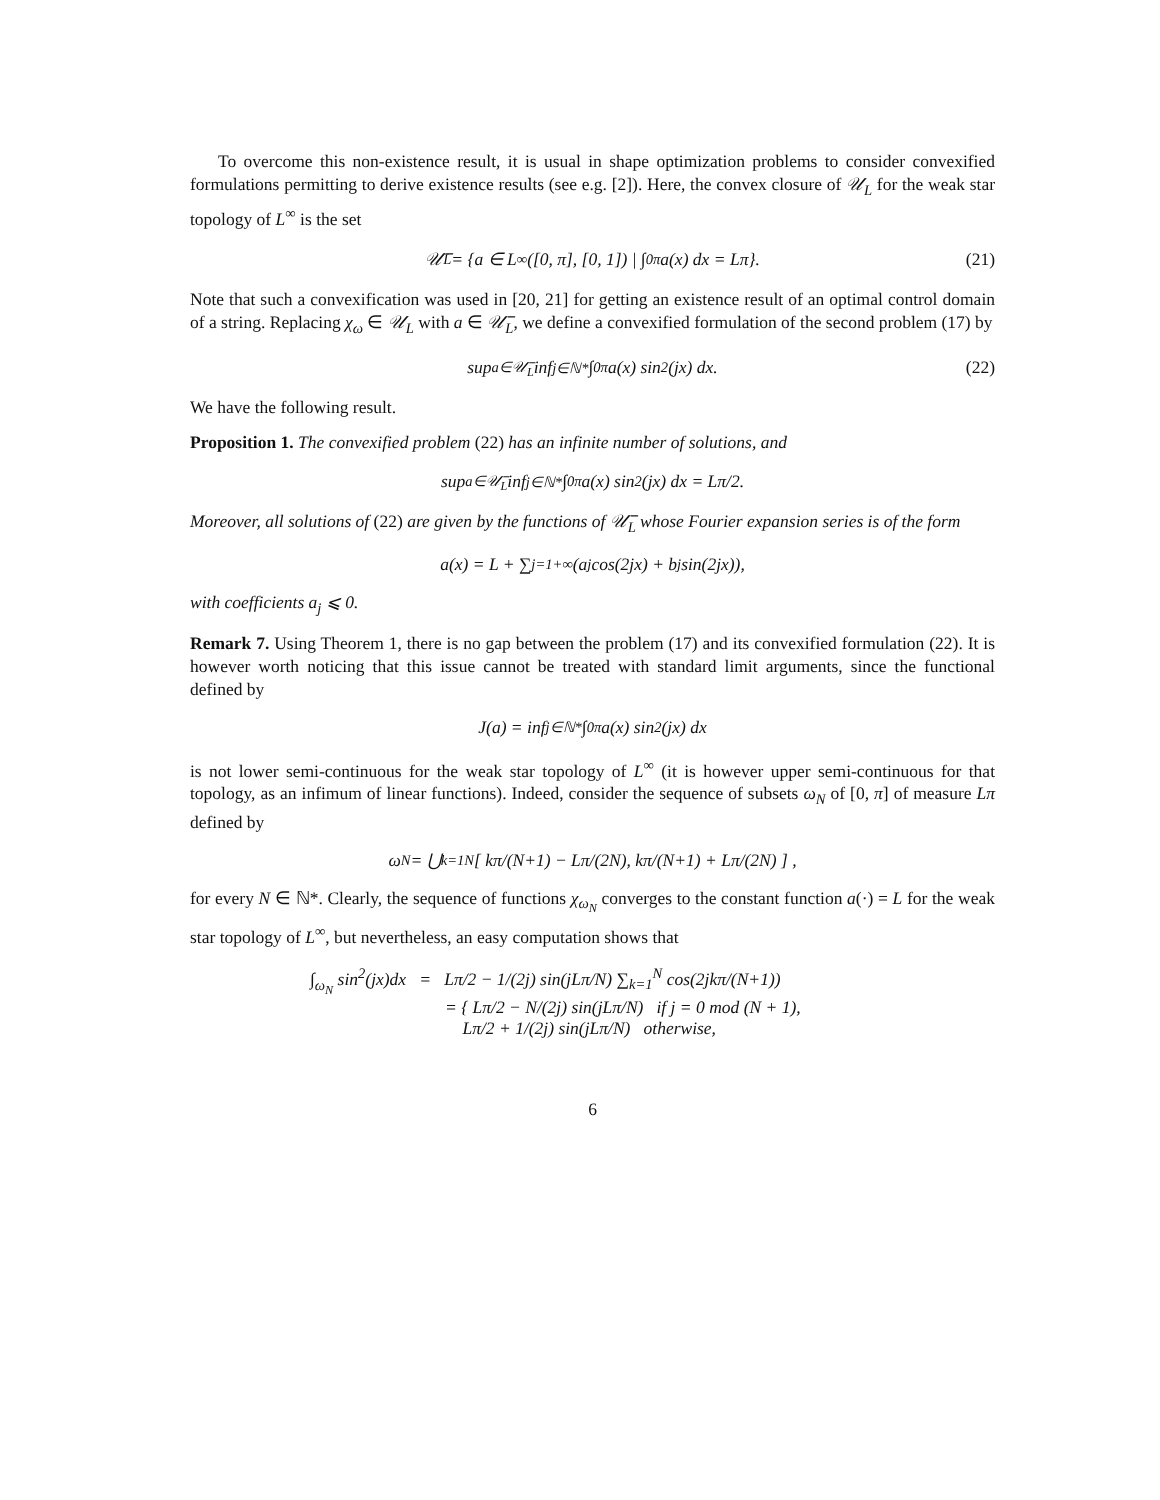To overcome this non-existence result, it is usual in shape optimization problems to consider convexified formulations permitting to derive existence results (see e.g. [2]). Here, the convex closure of 𝒰<sub>L</sub> for the weak star topology of L<sup>∞</sup> is the set
𝒰̅<sub>L</sub> = {a ∈ L<sup>∞</sup>([0, π], [0, 1]) | ∫<sub>0</sub><sup>π</sup> a(x) dx = Lπ}. (21)
Note that such a convexification was used in [20, 21] for getting an existence result of an optimal control domain of a string. Replacing χ<sub>ω</sub> ∈ 𝒰<sub>L</sub> with a ∈ 𝒰̅<sub>L</sub>, we define a convexified formulation of the second problem (17) by
sup<sub>a∈𝒰̅<sub>L</sub></sub> inf<sub>j∈ℕ*</sub> ∫<sub>0</sub><sup>π</sup> a(x) sin<sup>2</sup>(jx) dx. (22)
We have the following result.
Proposition 1. The convexified problem (22) has an infinite number of solutions, and
sup<sub>a∈𝒰̅<sub>L</sub></sub> inf<sub>j∈ℕ*</sub> ∫<sub>0</sub><sup>π</sup> a(x) sin<sup>2</sup>(jx) dx = Lπ/2.
Moreover, all solutions of (22) are given by the functions of 𝒰̅<sub>L</sub> whose Fourier expansion series is of the form
a(x) = L + ∑<sub>j=1</sub><sup>+∞</sup>(a<sub>j</sub> cos(2jx) + b<sub>j</sub> sin(2jx)),
with coefficients a<sub>j</sub> ⩽ 0.
Remark 7. Using Theorem 1, there is no gap between the problem (17) and its convexified formulation (22). It is however worth noticing that this issue cannot be treated with standard limit arguments, since the functional defined by
J(a) = inf<sub>j∈ℕ*</sub> ∫<sub>0</sub><sup>π</sup> a(x) sin<sup>2</sup>(jx) dx
is not lower semi-continuous for the weak star topology of L<sup>∞</sup> (it is however upper semi-continuous for that topology, as an infimum of linear functions). Indeed, consider the sequence of subsets ω<sub>N</sub> of [0, π] of measure Lπ defined by
ω<sub>N</sub> = ⋃<sub>k=1</sub><sup>N</sup> [ kπ/(N+1) − Lπ/(2N), kπ/(N+1) + Lπ/(2N) ] ,
for every N ∈ ℕ*. Clearly, the sequence of functions χ<sub>ω<sub>N</sub></sub> converges to the constant function a(·) = L for the weak star topology of L<sup>∞</sup>, but nevertheless, an easy computation shows that
∫<sub>ω<sub>N</sub></sub> sin<sup>2</sup>(jx)dx = Lπ/2 − 1/(2j) sin(jLπ/N) ∑<sub>k=1</sub><sup>N</sup> cos(2jkπ/(N+1))
= { Lπ/2 − N/(2j) sin(jLπ/N) if j = 0 mod (N + 1),
Lπ/2 + 1/(2j) sin(jLπ/N) otherwise,
6